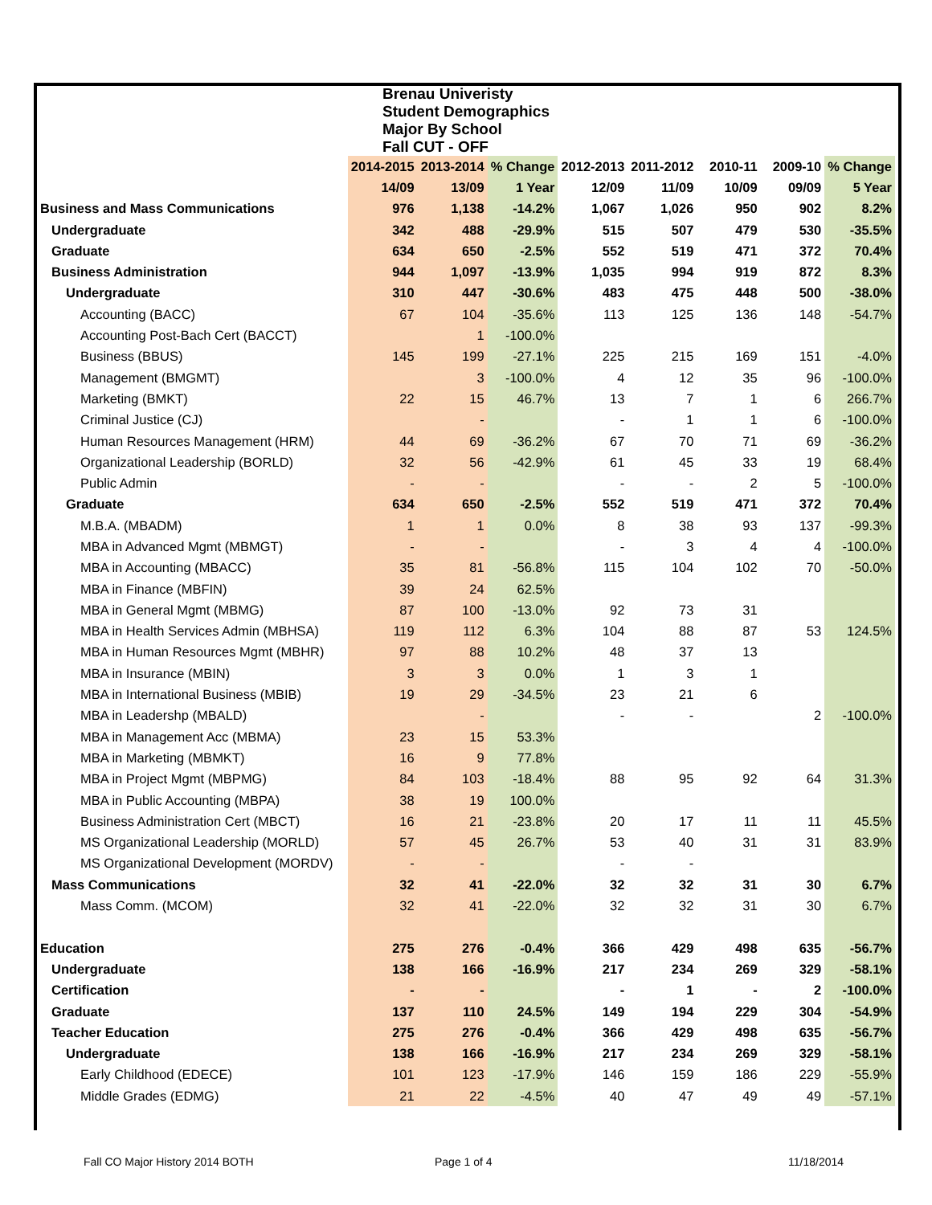| Brenau Univeristy Student Demographics Major By School Fall CUT - OFF | | | | | | | | |
| | 2014-2015 | 2013-2014 | % Change | 2012-2013 | 2011-2012 | 2010-11 | 2009-10 | % Change |
| | 14/09 | 13/09 | 1 Year | 12/09 | 11/09 | 10/09 | 09/09 | 5 Year |
| Business and Mass Communications | 976 | 1,138 | -14.2% | 1,067 | 1,026 | 950 | 902 | 8.2% |
| Undergraduate | 342 | 488 | -29.9% | 515 | 507 | 479 | 530 | -35.5% |
| Graduate | 634 | 650 | -2.5% | 552 | 519 | 471 | 372 | 70.4% |
| Business Administration | 944 | 1,097 | -13.9% | 1,035 | 994 | 919 | 872 | 8.3% |
| Undergraduate | 310 | 447 | -30.6% | 483 | 475 | 448 | 500 | -38.0% |
| Accounting (BACC) | 67 | 104 | -35.6% | 113 | 125 | 136 | 148 | -54.7% |
| Accounting Post-Bach Cert (BACCT) | | 1 | -100.0% | | | | | |
| Business (BBUS) | 145 | 199 | -27.1% | 225 | 215 | 169 | 151 | -4.0% |
| Management (BMGMT) | | 3 | -100.0% | 4 | 12 | 35 | 96 | -100.0% |
| Marketing (BMKT) | 22 | 15 | 46.7% | 13 | 7 | 1 | 6 | 266.7% |
| Criminal Justice (CJ) | | - | | - | 1 | 1 | 6 | -100.0% |
| Human Resources Management (HRM) | 44 | 69 | -36.2% | 67 | 70 | 71 | 69 | -36.2% |
| Organizational Leadership (BORLD) | 32 | 56 | -42.9% | 61 | 45 | 33 | 19 | 68.4% |
| Public Admin | - | - | | - | - | 2 | 5 | -100.0% |
| Graduate | 634 | 650 | -2.5% | 552 | 519 | 471 | 372 | 70.4% |
| M.B.A. (MBADM) | 1 | 1 | 0.0% | 8 | 38 | 93 | 137 | -99.3% |
| MBA in Advanced Mgmt (MBMGT) | - | - | | - | 3 | 4 | 4 | -100.0% |
| MBA in Accounting (MBACC) | 35 | 81 | -56.8% | 115 | 104 | 102 | 70 | -50.0% |
| MBA in Finance (MBFIN) | 39 | 24 | 62.5% | | | | | |
| MBA in General Mgmt (MBMG) | 87 | 100 | -13.0% | 92 | 73 | 31 | | |
| MBA in Health Services Admin (MBHSA) | 119 | 112 | 6.3% | 104 | 88 | 87 | 53 | 124.5% |
| MBA in Human Resources Mgmt (MBHR) | 97 | 88 | 10.2% | 48 | 37 | 13 | | |
| MBA in Insurance (MBIN) | 3 | 3 | 0.0% | 1 | 3 | 1 | | |
| MBA in International Business (MBIB) | 19 | 29 | -34.5% | 23 | 21 | 6 | | |
| MBA in Leadershp (MBALD) | | - | | - | - | | 2 | -100.0% |
| MBA in Management Acc (MBMA) | 23 | 15 | 53.3% | | | | | |
| MBA in Marketing (MBMKT) | 16 | 9 | 77.8% | | | | | |
| MBA in Project Mgmt (MBPMG) | 84 | 103 | -18.4% | 88 | 95 | 92 | 64 | 31.3% |
| MBA in Public Accounting (MBPA) | 38 | 19 | 100.0% | | | | | |
| Business Administration Cert (MBCT) | 16 | 21 | -23.8% | 20 | 17 | 11 | 11 | 45.5% |
| MS Organizational Leadership (MORLD) | 57 | 45 | 26.7% | 53 | 40 | 31 | 31 | 83.9% |
| MS Organizational Development (MORDV) | - | - | | - | - | | | |
| Mass Communications | 32 | 41 | -22.0% | 32 | 32 | 31 | 30 | 6.7% |
| Mass Comm. (MCOM) | 32 | 41 | -22.0% | 32 | 32 | 31 | 30 | 6.7% |
| Education | 275 | 276 | -0.4% | 366 | 429 | 498 | 635 | -56.7% |
| Undergraduate | 138 | 166 | -16.9% | 217 | 234 | 269 | 329 | -58.1% |
| Certification | - | - | | - | 1 | - | 2 | -100.0% |
| Graduate | 137 | 110 | 24.5% | 149 | 194 | 229 | 304 | -54.9% |
| Teacher Education | 275 | 276 | -0.4% | 366 | 429 | 498 | 635 | -56.7% |
| Undergraduate | 138 | 166 | -16.9% | 217 | 234 | 269 | 329 | -58.1% |
| Early Childhood (EDECE) | 101 | 123 | -17.9% | 146 | 159 | 186 | 229 | -55.9% |
| Middle Grades (EDMG) | 21 | 22 | -4.5% | 40 | 47 | 49 | 49 | -57.1% |
Fall CO Major History 2014 BOTH
Page 1 of 4 11/18/2014